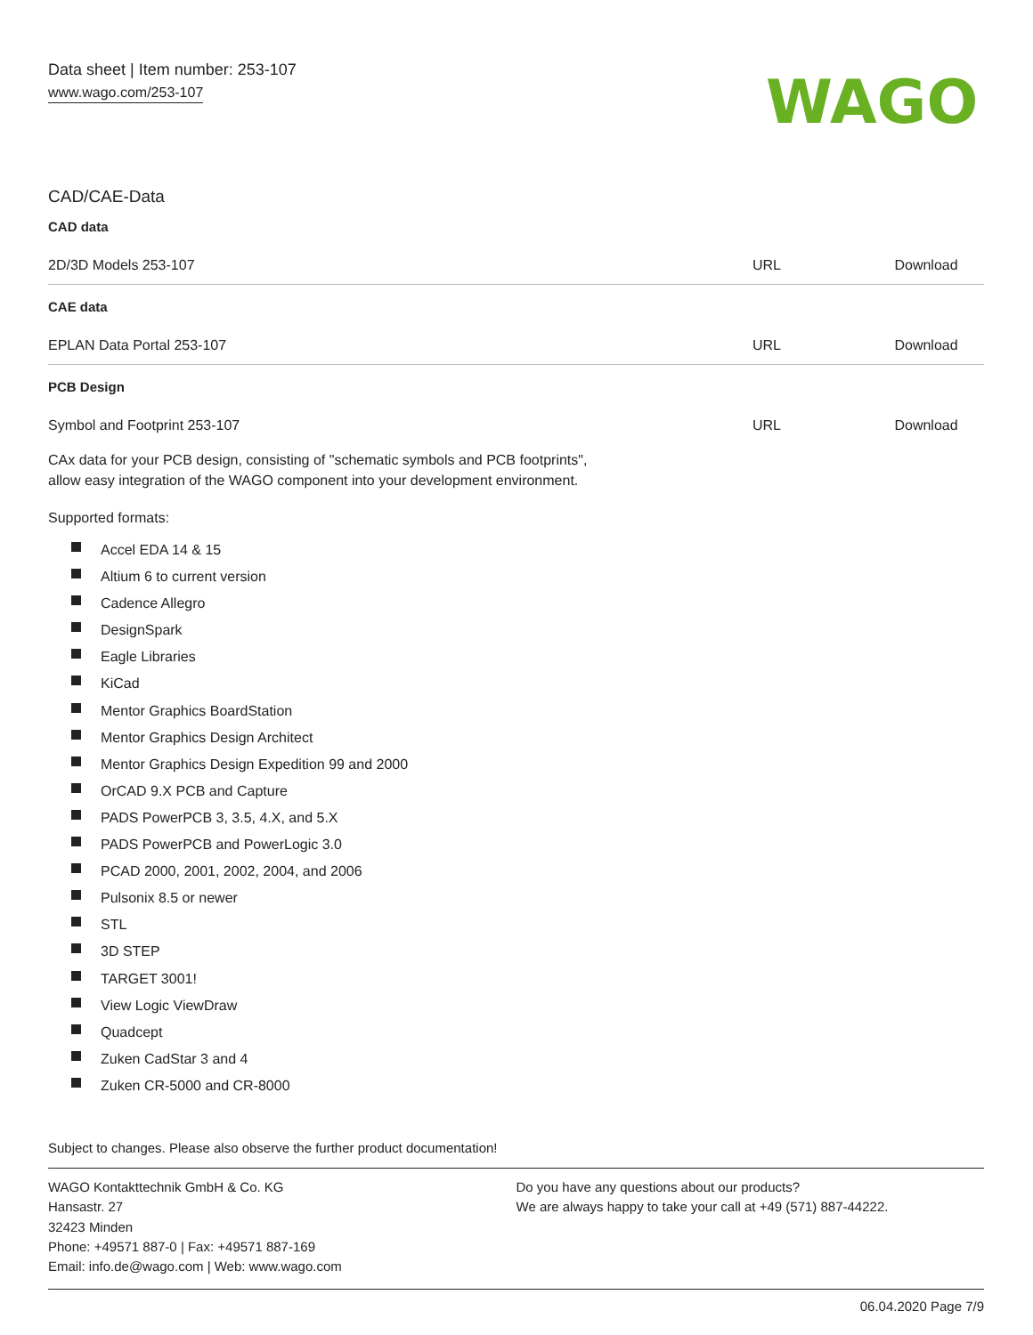Data sheet | Item number: 253-107
www.wago.com/253-107
WAGO
CAD/CAE-Data
CAD data
| 2D/3D Models 253-107 | URL | Download |
CAE data
| EPLAN Data Portal 253-107 | URL | Download |
PCB Design
| Symbol and Footprint 253-107 | URL | Download |
CAx data for your PCB design, consisting of "schematic symbols and PCB footprints",
allow easy integration of the WAGO component into your development environment.
Supported formats:
Accel EDA 14 & 15
Altium 6 to current version
Cadence Allegro
DesignSpark
Eagle Libraries
KiCad
Mentor Graphics BoardStation
Mentor Graphics Design Architect
Mentor Graphics Design Expedition 99 and 2000
OrCAD 9.X PCB and Capture
PADS PowerPCB 3, 3.5, 4.X, and 5.X
PADS PowerPCB and PowerLogic 3.0
PCAD 2000, 2001, 2002, 2004, and 2006
Pulsonix 8.5 or newer
STL
3D STEP
TARGET 3001!
View Logic ViewDraw
Quadcept
Zuken CadStar 3 and 4
Zuken CR-5000 and CR-8000
Subject to changes. Please also observe the further product documentation!
WAGO Kontakttechnik GmbH & Co. KG
Hansastr. 27
32423 Minden
Phone: +49571 887-0 | Fax: +49571 887-169
Email: info.de@wago.com | Web: www.wago.com
Do you have any questions about our products?
We are always happy to take your call at +49 (571) 887-44222.
06.04.2020 Page 7/9